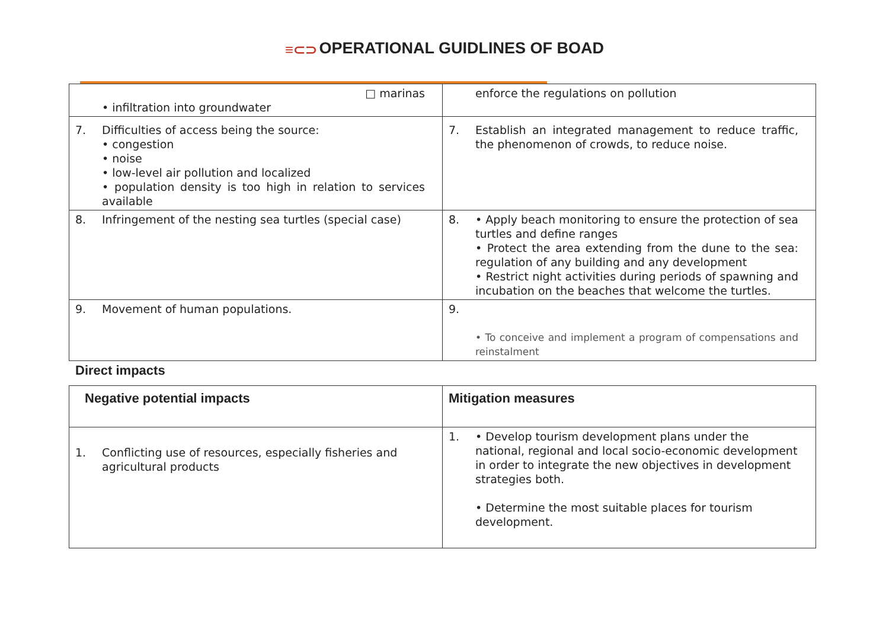≡⊂⊃ OPERATIONAL GUIDLINES OF BOAD
| □ marinas • infiltration into groundwater | enforce the regulations on pollution |
| 7. Difficulties of access being the source: • congestion • noise • low-level air pollution and localized • population density is too high in relation to services available | 7. Establish an integrated management to reduce traffic, the phenomenon of crowds, to reduce noise. |
| 8. Infringement of the nesting sea turtles (special case) | 8. • Apply beach monitoring to ensure the protection of sea turtles and define ranges • Protect the area extending from the dune to the sea: regulation of any building and any development • Restrict night activities during periods of spawning and incubation on the beaches that welcome the turtles. |
| 9. Movement of human populations. | 9. • To conceive and implement a program of compensations and reinstalment |
Direct impacts
| Negative potential impacts | Mitigation measures |
| --- | --- |
| 1. Conflicting use of resources, especially fisheries and agricultural products | 1. • Develop tourism development plans under the national, regional and local socio-economic development in order to integrate the new objectives in development strategies both. • Determine the most suitable places for tourism development. |